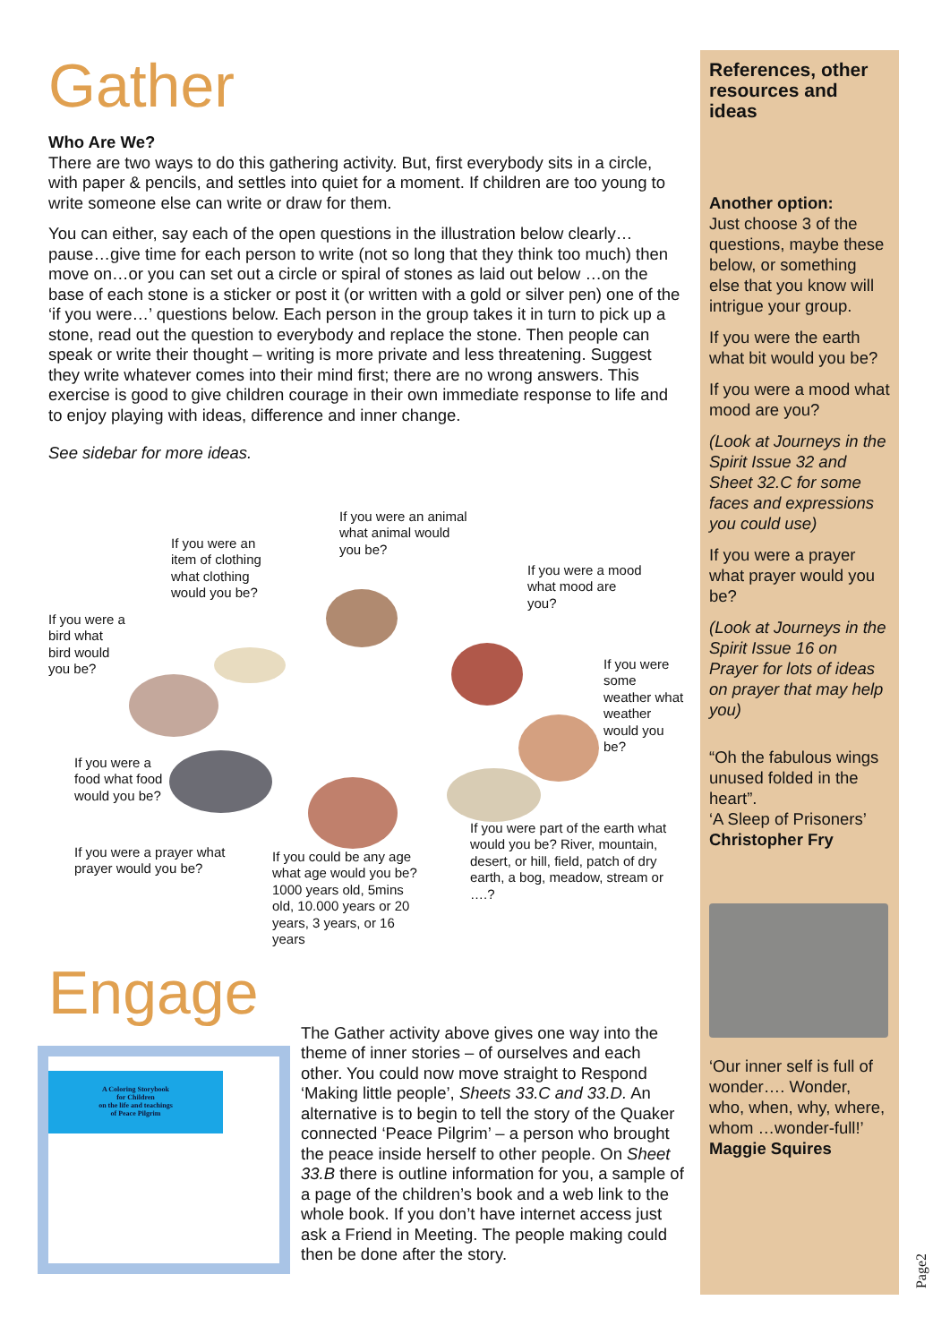Gather
Who Are We?
There are two ways to do this gathering activity. But, first everybody sits in a circle, with paper & pencils, and settles into quiet for a moment. If children are too young to write someone else can write or draw for them.
You can either, say each of the open questions in the illustration below clearly…pause…give time for each person to write (not so long that they think too much) then move on…or you can set out a circle or spiral of stones as laid out below …on the base of each stone is a sticker or post it (or written with a gold or silver pen) one of the ‘if you were…’ questions below. Each person in the group takes it in turn to pick up a stone, read out the question to everybody and replace the stone. Then people can speak or write their thought – writing is more private and less threatening. Suggest they write whatever comes into their mind first; there are no wrong answers. This exercise is good to give children courage in their own immediate response to life and to enjoy playing with ideas, difference and inner change.
See sidebar for more ideas.
If you were an animal what animal would you be?
If you were an item of clothing what clothing would you be?
If you were a mood what mood are you?
If you were a bird what bird would you be?
If you were some weather what weather would you be?
If you were a food what food would you be?
If you were a prayer what prayer would you be?
If you could be any age what age would you be? 1000 years old, 5mins old, 10.000 years or 20 years, 3 years, or 16 years
If you were part of the earth what would you be? River, mountain, desert, or hill, field, patch of dry earth, a bog, meadow, stream or ….?
Engage
A Coloring Storybook
for Children
on the life and teachings
of Peace Pilgrim
The Gather activity above gives one way into the theme of inner stories – of ourselves and each other. You could now move straight to Respond ‘Making little people’, Sheets 33.C and 33.D. An alternative is to begin to tell the story of the Quaker connected ‘Peace Pilgrim’ – a person who brought the peace inside herself to other people. On Sheet 33.B there is outline information for you, a sample of a page of the children’s book and a web link to the whole book. If you don’t have internet access just ask a Friend in Meeting. The people making could then be done after the story.
References, other resources and ideas
Another option:
Just choose 3 of the questions, maybe these below, or something else that you know will intrigue your group.
If you were the earth what bit would you be?
If you were a mood what mood are you?
(Look at Journeys in the Spirit Issue 32 and Sheet 32.C for some faces and expressions you could use)
If you were a prayer what prayer would you be?
(Look at Journeys in the Spirit Issue 16 on Prayer for lots of ideas on prayer that may help you)
“Oh the fabulous wings unused folded in the heart”.
‘A Sleep of Prisoners’
Christopher Fry
‘Our inner self is full of wonder…. Wonder, who, when, why, where, whom …wonder-full!’
Maggie Squires
Page2